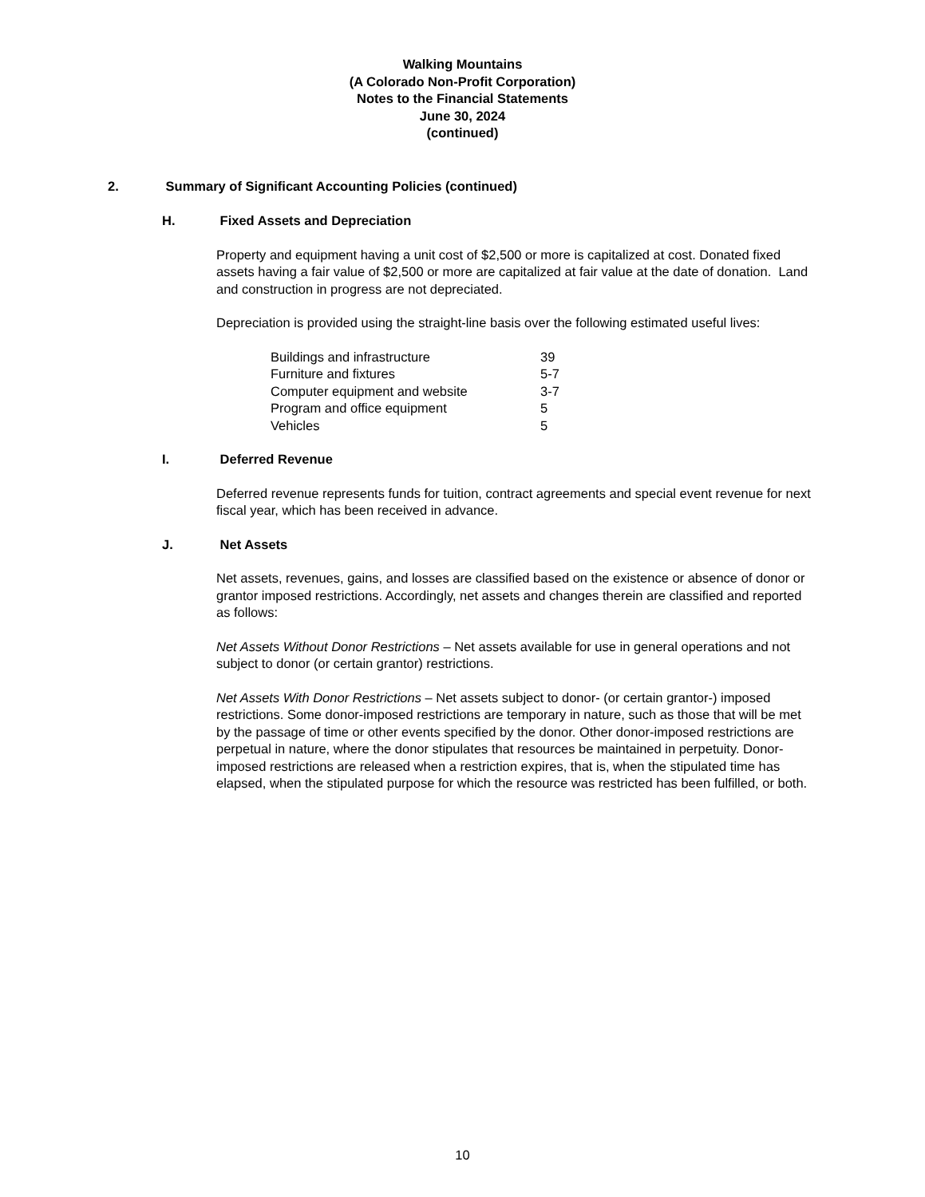Walking Mountains
(A Colorado Non-Profit Corporation)
Notes to the Financial Statements
June 30, 2024
(continued)
2. Summary of Significant Accounting Policies (continued)
H. Fixed Assets and Depreciation
Property and equipment having a unit cost of $2,500 or more is capitalized at cost. Donated fixed assets having a fair value of $2,500 or more are capitalized at fair value at the date of donation. Land and construction in progress are not depreciated.
Depreciation is provided using the straight-line basis over the following estimated useful lives:
| Buildings and infrastructure | 39 |
| Furniture and fixtures | 5-7 |
| Computer equipment and website | 3-7 |
| Program and office equipment | 5 |
| Vehicles | 5 |
I. Deferred Revenue
Deferred revenue represents funds for tuition, contract agreements and special event revenue for next fiscal year, which has been received in advance.
J. Net Assets
Net assets, revenues, gains, and losses are classified based on the existence or absence of donor or grantor imposed restrictions. Accordingly, net assets and changes therein are classified and reported as follows:
Net Assets Without Donor Restrictions – Net assets available for use in general operations and not subject to donor (or certain grantor) restrictions.
Net Assets With Donor Restrictions – Net assets subject to donor- (or certain grantor-) imposed restrictions. Some donor-imposed restrictions are temporary in nature, such as those that will be met by the passage of time or other events specified by the donor. Other donor-imposed restrictions are perpetual in nature, where the donor stipulates that resources be maintained in perpetuity. Donor-imposed restrictions are released when a restriction expires, that is, when the stipulated time has elapsed, when the stipulated purpose for which the resource was restricted has been fulfilled, or both.
10